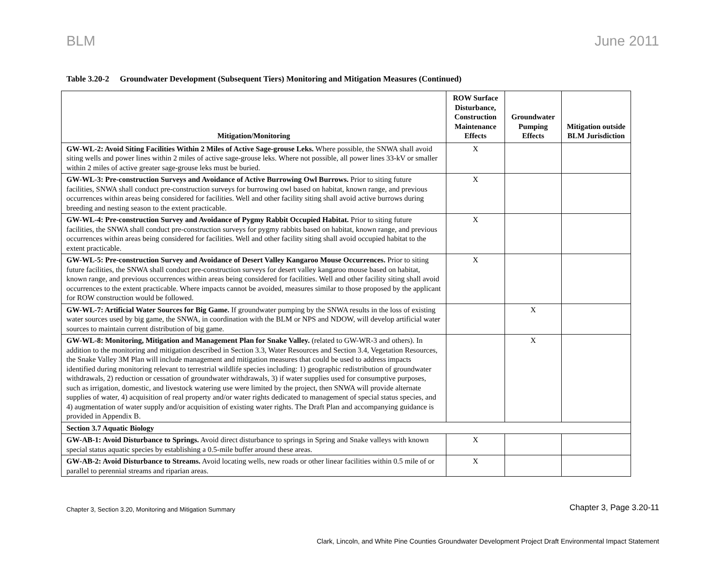BLM June 2011
Table 3.20-2 Groundwater Development (Subsequent Tiers) Monitoring and Mitigation Measures (Continued)
| Mitigation/Monitoring | ROW Surface Disturbance, Construction Maintenance Effects | Groundwater Pumping Effects | Mitigation outside BLM Jurisdiction |
| --- | --- | --- | --- |
| GW-WL-2: Avoid Siting Facilities Within 2 Miles of Active Sage-grouse Leks. Where possible, the SNWA shall avoid siting wells and power lines within 2 miles of active sage-grouse leks. Where not possible, all power lines 33-kV or smaller within 2 miles of active greater sage-grouse leks must be buried. | X | | |
| GW-WL-3: Pre-construction Surveys and Avoidance of Active Burrowing Owl Burrows. Prior to siting future facilities, SNWA shall conduct pre-construction surveys for burrowing owl based on habitat, known range, and previous occurrences within areas being considered for facilities. Well and other facility siting shall avoid active burrows during breeding and nesting season to the extent practicable. | X | | |
| GW-WL-4: Pre-construction Survey and Avoidance of Pygmy Rabbit Occupied Habitat. Prior to siting future facilities, the SNWA shall conduct pre-construction surveys for pygmy rabbits based on habitat, known range, and previous occurrences within areas being considered for facilities. Well and other facility siting shall avoid occupied habitat to the extent practicable. | X | | |
| GW-WL-5: Pre-construction Survey and Avoidance of Desert Valley Kangaroo Mouse Occurrences. Prior to siting future facilities, the SNWA shall conduct pre-construction surveys for desert valley kangaroo mouse based on habitat, known range, and previous occurrences within areas being considered for facilities. Well and other facility siting shall avoid occurrences to the extent practicable. Where impacts cannot be avoided, measures similar to those proposed by the applicant for ROW construction would be followed. | X | | |
| GW-WL-7: Artificial Water Sources for Big Game. If groundwater pumping by the SNWA results in the loss of existing water sources used by big game, the SNWA, in coordination with the BLM or NPS and NDOW, will develop artificial water sources to maintain current distribution of big game. | | X | |
| GW-WL-8: Monitoring, Mitigation and Management Plan for Snake Valley. (related to GW-WR-3 and others). In addition to the monitoring and mitigation described in Section 3.3, Water Resources and Section 3.4, Vegetation Resources, the Snake Valley 3M Plan will include management and mitigation measures that could be used to address impacts identified during monitoring relevant to terrestrial wildlife species including: 1) geographic redistribution of groundwater withdrawals, 2) reduction or cessation of groundwater withdrawals, 3) if water supplies used for consumptive purposes, such as irrigation, domestic, and livestock watering use were limited by the project, then SNWA will provide alternate supplies of water, 4) acquisition of real property and/or water rights dedicated to management of special status species, and 4) augmentation of water supply and/or acquisition of existing water rights. The Draft Plan and accompanying guidance is provided in Appendix B. | | X | |
| Section 3.7 Aquatic Biology | | | |
| GW-AB-1: Avoid Disturbance to Springs. Avoid direct disturbance to springs in Spring and Snake valleys with known special status aquatic species by establishing a 0.5-mile buffer around these areas. | X | | |
| GW-AB-2: Avoid Disturbance to Streams. Avoid locating wells, new roads or other linear facilities within 0.5 mile of or parallel to perennial streams and riparian areas. | X | | |
Chapter 3, Section 3.20, Monitoring and Mitigation Summary
Chapter 3, Page 3.20-11
Clark, Lincoln, and White Pine Counties Groundwater Development Project Draft Environmental Impact Statement